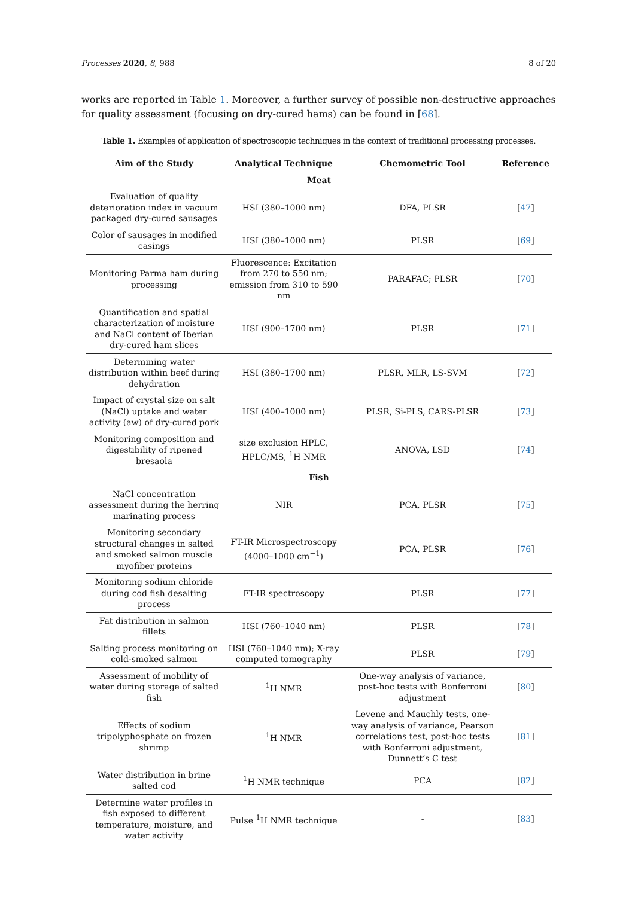Processes 2020, 8, 988 8 of 20
works are reported in Table 1. Moreover, a further survey of possible non-destructive approaches for quality assessment (focusing on dry-cured hams) can be found in [68].
Table 1. Examples of application of spectroscopic techniques in the context of traditional processing processes.
| Aim of the Study | Analytical Technique | Chemometric Tool | Reference |
| --- | --- | --- | --- |
| Meat | | | |
| Evaluation of quality deterioration index in vacuum packaged dry-cured sausages | HSI (380–1000 nm) | DFA, PLSR | [ 47 ] |
| Color of sausages in modified casings | HSI (380–1000 nm) | PLSR | [ 69 ] |
| Monitoring Parma ham during processing | Fluorescence: Excitation from 270 to 550 nm; emission from 310 to 590 nm | PARAFAC; PLSR | [ 70 ] |
| Quantification and spatial characterization of moisture and NaCl content of Iberian dry-cured ham slices | HSI (900–1700 nm) | PLSR | [ 71 ] |
| Determining water distribution within beef during dehydration | HSI (380–1700 nm) | PLSR, MLR, LS-SVM | [ 72 ] |
| Impact of crystal size on salt (NaCl) uptake and water activity (aw) of dry-cured pork | HSI (400–1000 nm) | PLSR, Si-PLS, CARS-PLSR | [ 73 ] |
| Monitoring composition and digestibility of ripened bresaola | size exclusion HPLC, HPLC/MS, <sup>1</sup>H NMR | ANOVA, LSD | [ 74 ] |
| Fish | | | |
| NaCl concentration assessment during the herring marinating process | NIR | PCA, PLSR | [ 75 ] |
| Monitoring secondary structural changes in salted and smoked salmon muscle myofiber proteins | FT-IR Microspectroscopy (4000–1000 cm<sup>−1</sup>) | PCA, PLSR | [ 76 ] |
| Monitoring sodium chloride during cod fish desalting process | FT-IR spectroscopy | PLSR | [ 77 ] |
| Fat distribution in salmon fillets | HSI (760–1040 nm) | PLSR | [ 78 ] |
| Salting process monitoring on cold-smoked salmon | HSI (760–1040 nm); X-ray computed tomography | PLSR | [ 79 ] |
| Assessment of mobility of water during storage of salted fish | <sup>1</sup>H NMR | One-way analysis of variance, post-hoc tests with Bonferroni adjustment | [ 80 ] |
| Effects of sodium tripolyphosphate on frozen shrimp | <sup>1</sup>H NMR | Levene and Mauchly tests, one-way analysis of variance, Pearson correlations test, post-hoc tests with Bonferroni adjustment, Dunnett’s C test | [ 81 ] |
| Water distribution in brine salted cod | <sup>1</sup>H NMR technique | PCA | [ 82 ] |
| Determine water profiles in fish exposed to different temperature, moisture, and water activity | Pulse <sup>1</sup>H NMR technique | - | [ 83 ] |